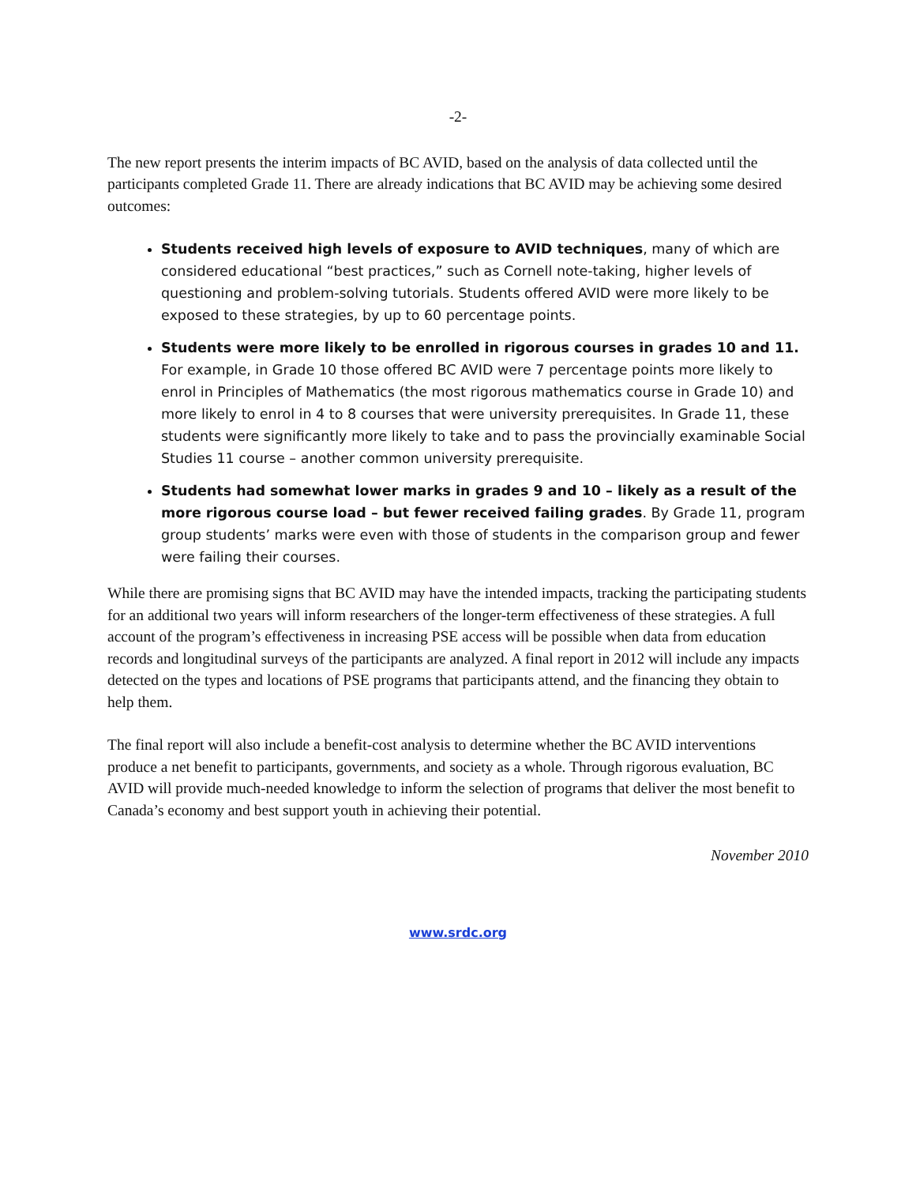-2-
The new report presents the interim impacts of BC AVID, based on the analysis of data collected until the participants completed Grade 11. There are already indications that BC AVID may be achieving some desired outcomes:
Students received high levels of exposure to AVID techniques, many of which are considered educational “best practices,” such as Cornell note-taking, higher levels of questioning and problem-solving tutorials. Students offered AVID were more likely to be exposed to these strategies, by up to 60 percentage points.
Students were more likely to be enrolled in rigorous courses in grades 10 and 11. For example, in Grade 10 those offered BC AVID were 7 percentage points more likely to enrol in Principles of Mathematics (the most rigorous mathematics course in Grade 10) and more likely to enrol in 4 to 8 courses that were university prerequisites. In Grade 11, these students were significantly more likely to take and to pass the provincially examinable Social Studies 11 course – another common university prerequisite.
Students had somewhat lower marks in grades 9 and 10 – likely as a result of the more rigorous course load – but fewer received failing grades. By Grade 11, program group students’ marks were even with those of students in the comparison group and fewer were failing their courses.
While there are promising signs that BC AVID may have the intended impacts, tracking the participating students for an additional two years will inform researchers of the longer-term effectiveness of these strategies. A full account of the program’s effectiveness in increasing PSE access will be possible when data from education records and longitudinal surveys of the participants are analyzed. A final report in 2012 will include any impacts detected on the types and locations of PSE programs that participants attend, and the financing they obtain to help them.
The final report will also include a benefit-cost analysis to determine whether the BC AVID interventions produce a net benefit to participants, governments, and society as a whole. Through rigorous evaluation, BC AVID will provide much-needed knowledge to inform the selection of programs that deliver the most benefit to Canada’s economy and best support youth in achieving their potential.
November 2010
www.srdc.org